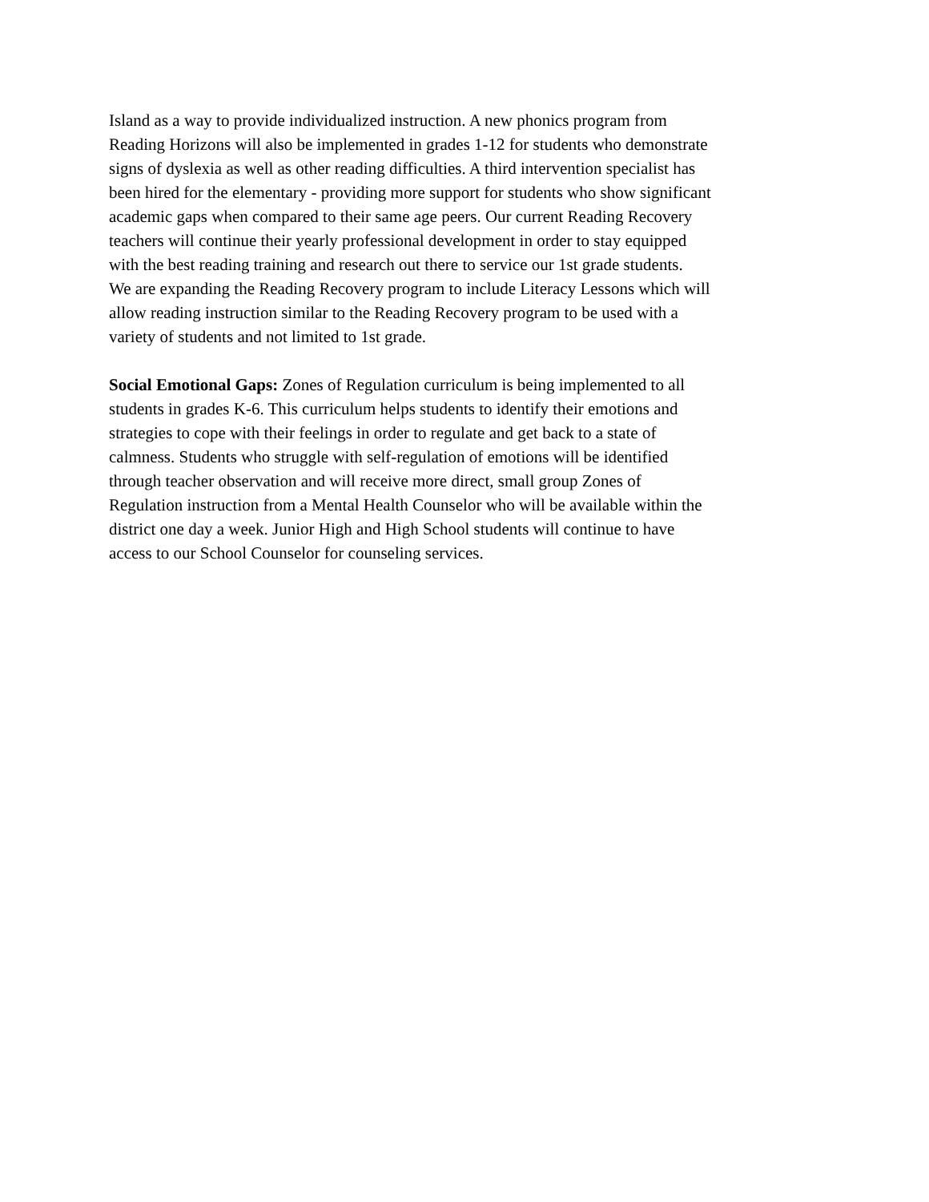Island as a way to provide individualized instruction. A new phonics program from Reading Horizons will also be implemented in grades 1-12 for students who demonstrate signs of dyslexia as well as other reading difficulties. A third intervention specialist has been hired for the elementary - providing more support for students who show significant academic gaps when compared to their same age peers. Our current Reading Recovery teachers will continue their yearly professional development in order to stay equipped with the best reading training and research out there to service our 1st grade students. We are expanding the Reading Recovery program to include Literacy Lessons which will allow reading instruction similar to the Reading Recovery program to be used with a variety of students and not limited to 1st grade.
Social Emotional Gaps: Zones of Regulation curriculum is being implemented to all students in grades K-6. This curriculum helps students to identify their emotions and strategies to cope with their feelings in order to regulate and get back to a state of calmness. Students who struggle with self-regulation of emotions will be identified through teacher observation and will receive more direct, small group Zones of Regulation instruction from a Mental Health Counselor who will be available within the district one day a week. Junior High and High School students will continue to have access to our School Counselor for counseling services.